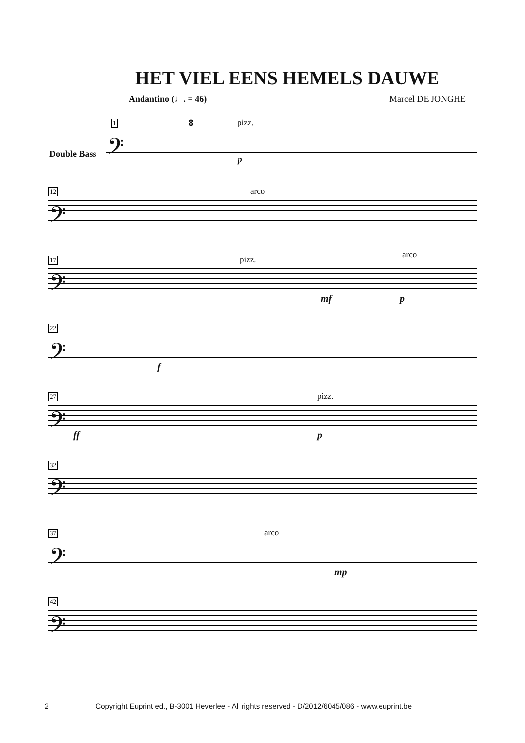HET VIEL EENS HEMELS DAUWE
Andantino (♩. = 46) Marcel DE JONGHE
1 8 pizz.
𝄢
p
Double Bass
12 arco
𝄢
17 pizz. arco
𝄢
mf p
22
𝄢
f
27 pizz.
𝄢
ff p
32
𝄢
37 arco
𝄢
mp
42
𝄢
2 Copyright Euprint ed., B-3001 Heverlee - All rights reserved - D/2012/6045/086 - www.euprint.be